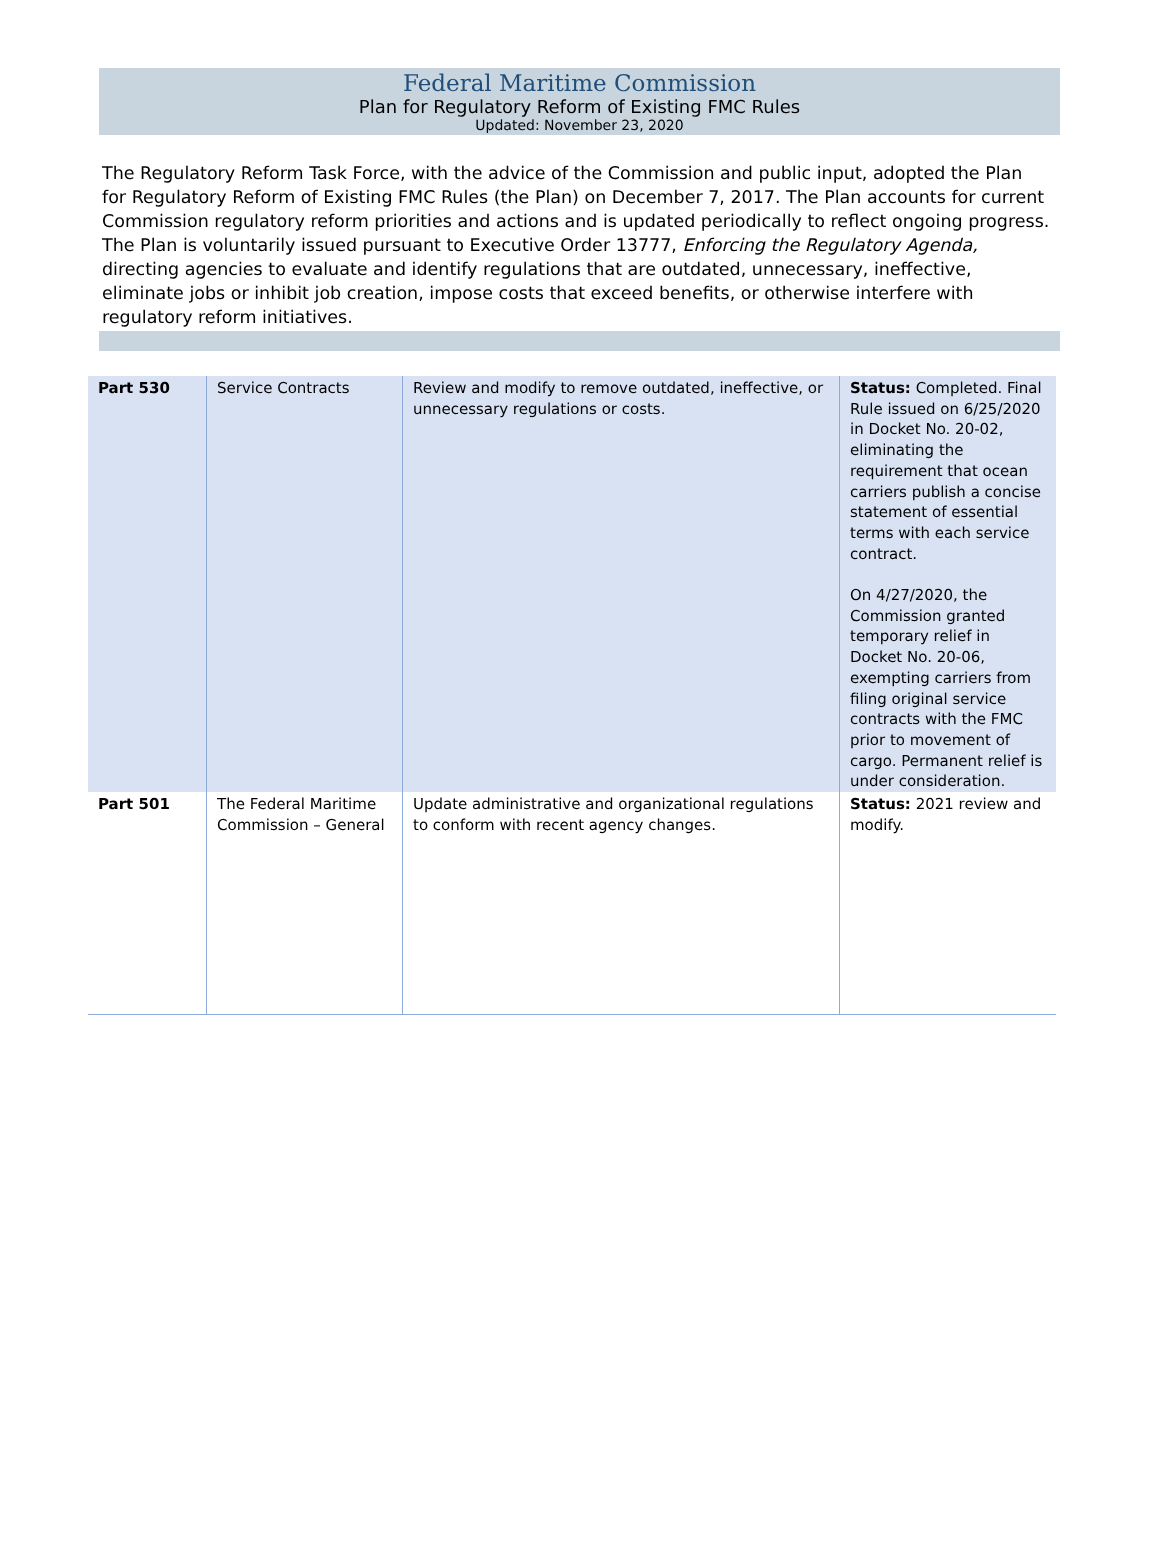Federal Maritime Commission
Plan for Regulatory Reform of Existing FMC Rules
Updated: November 23, 2020
The Regulatory Reform Task Force, with the advice of the Commission and public input, adopted the Plan for Regulatory Reform of Existing FMC Rules (the Plan) on December 7, 2017. The Plan accounts for current Commission regulatory reform priorities and actions and is updated periodically to reflect ongoing progress. The Plan is voluntarily issued pursuant to Executive Order 13777, Enforcing the Regulatory Agenda, directing agencies to evaluate and identify regulations that are outdated, unnecessary, ineffective, eliminate jobs or inhibit job creation, impose costs that exceed benefits, or otherwise interfere with regulatory reform initiatives.
| Part 530 | Service Contracts | Review and modify to remove outdated, ineffective, or unnecessary regulations or costs. | Status: Completed. Final Rule issued on 6/25/2020 in Docket No. 20-02, eliminating the requirement that ocean carriers publish a concise statement of essential terms with each service contract. On 4/27/2020, the Commission granted temporary relief in Docket No. 20-06, exempting carriers from filing original service contracts with the FMC prior to movement of cargo. Permanent relief is under consideration. |
| Part 501 | The Federal Maritime Commission – General | Update administrative and organizational regulations to conform with recent agency changes. | Status: 2021 review and modify. |